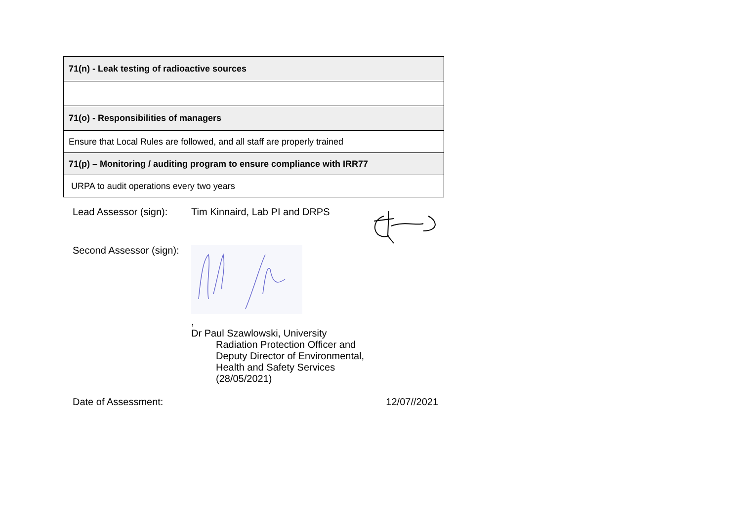| 71(n) - Leak testing of radioactive sources |
| 71(o) - Responsibilities of managers |
| Ensure that Local Rules are followed, and all staff are properly trained |
| 71(p) – Monitoring / auditing program to ensure compliance with IRR77 |
| URPA to audit operations every two years |
Lead Assessor (sign):
Tim Kinnaird, Lab PI and DRPS
Second Assessor (sign):
,
Dr Paul Szawlowski, University
Radiation Protection Officer and
Deputy Director of Environmental,
Health and Safety Services
(28/05/2021)
Date of Assessment: 12/07//2021